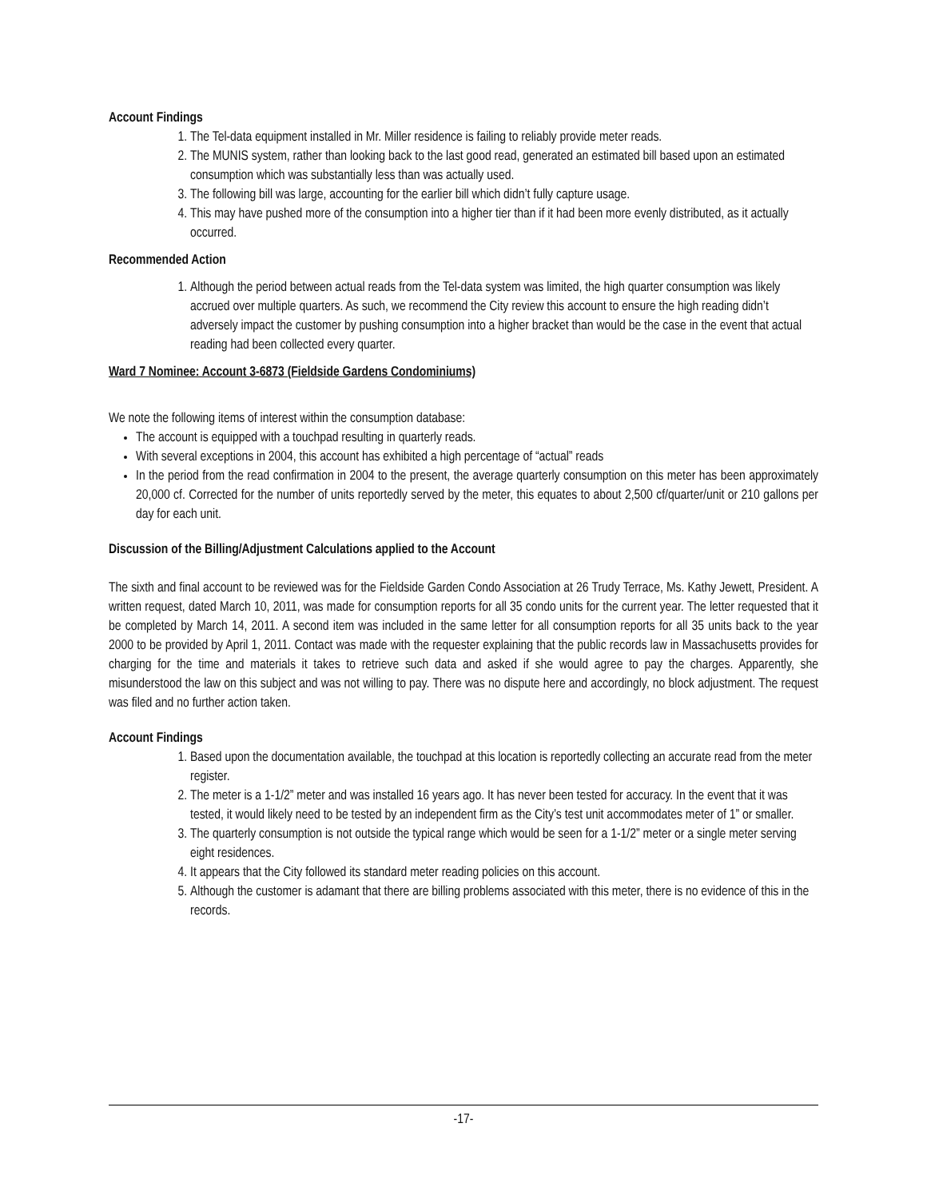Account Findings
1. The Tel-data equipment installed in Mr. Miller residence is failing to reliably provide meter reads.
2. The MUNIS system, rather than looking back to the last good read, generated an estimated bill based upon an estimated consumption which was substantially less than was actually used.
3. The following bill was large, accounting for the earlier bill which didn’t fully capture usage.
4. This may have pushed more of the consumption into a higher tier than if it had been more evenly distributed, as it actually occurred.
Recommended Action
1. Although the period between actual reads from the Tel-data system was limited, the high quarter consumption was likely accrued over multiple quarters. As such, we recommend the City review this account to ensure the high reading didn’t adversely impact the customer by pushing consumption into a higher bracket than would be the case in the event that actual reading had been collected every quarter.
Ward 7 Nominee: Account 3-6873 (Fieldside Gardens Condominiums)
We note the following items of interest within the consumption database:
The account is equipped with a touchpad resulting in quarterly reads.
With several exceptions in 2004, this account has exhibited a high percentage of “actual” reads
In the period from the read confirmation in 2004 to the present, the average quarterly consumption on this meter has been approximately 20,000 cf. Corrected for the number of units reportedly served by the meter, this equates to about 2,500 cf/quarter/unit or 210 gallons per day for each unit.
Discussion of the Billing/Adjustment Calculations applied to the Account
The sixth and final account to be reviewed was for the Fieldside Garden Condo Association at 26 Trudy Terrace, Ms. Kathy Jewett, President. A written request, dated March 10, 2011, was made for consumption reports for all 35 condo units for the current year. The letter requested that it be completed by March 14, 2011. A second item was included in the same letter for all consumption reports for all 35 units back to the year 2000 to be provided by April 1, 2011. Contact was made with the requester explaining that the public records law in Massachusetts provides for charging for the time and materials it takes to retrieve such data and asked if she would agree to pay the charges. Apparently, she misunderstood the law on this subject and was not willing to pay. There was no dispute here and accordingly, no block adjustment. The request was filed and no further action taken.
Account Findings
1. Based upon the documentation available, the touchpad at this location is reportedly collecting an accurate read from the meter register.
2. The meter is a 1-1/2” meter and was installed 16 years ago. It has never been tested for accuracy. In the event that it was tested, it would likely need to be tested by an independent firm as the City’s test unit accommodates meter of 1” or smaller.
3. The quarterly consumption is not outside the typical range which would be seen for a 1-1/2” meter or a single meter serving eight residences.
4. It appears that the City followed its standard meter reading policies on this account.
5. Although the customer is adamant that there are billing problems associated with this meter, there is no evidence of this in the records.
-17-